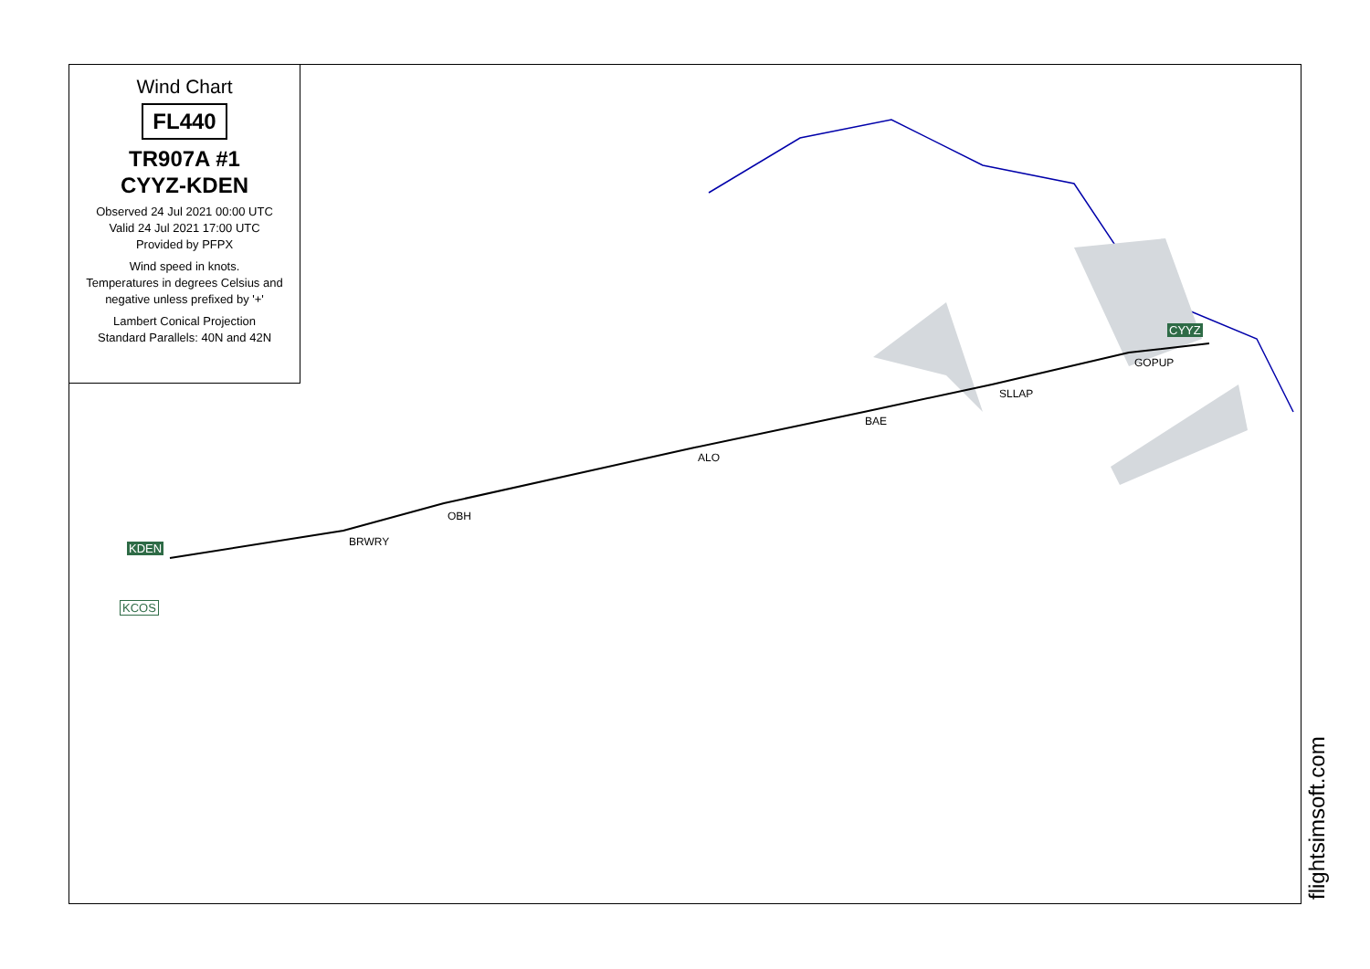Wind Chart
FL440
TR907A #1
CYYZ-KDEN
Observed 24 Jul 2021 00:00 UTC
Valid 24 Jul 2021 17:00 UTC
Provided by PFPX
Wind speed in knots.
Temperatures in degrees Celsius and negative unless prefixed by '+'
Lambert Conical Projection
Standard Parallels: 40N and 42N
CYYZ
GOPUP
SLLAP
BAE
ALO
OBH
BRWRY
KDEN
KCOS
flightsimsoft.com